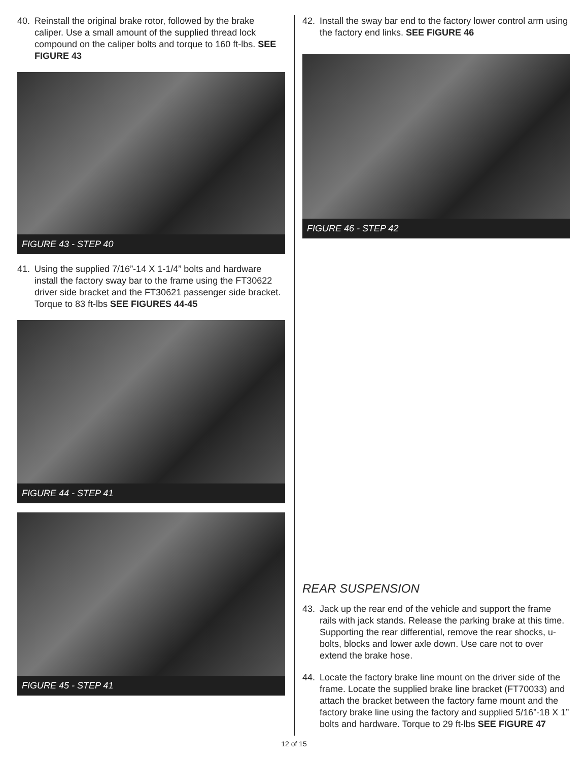40. Reinstall the original brake rotor, followed by the brake caliper. Use a small amount of the supplied thread lock compound on the caliper bolts and torque to 160 ft-lbs. SEE FIGURE 43
FIGURE 43 - STEP 40
41. Using the supplied 7/16”-14 X 1-1/4” bolts and hardware install the factory sway bar to the frame using the FT30622 driver side bracket and the FT30621 passenger side bracket. Torque to 83 ft-lbs SEE FIGURES 44-45
FIGURE 44 - STEP 41
FIGURE 45 - STEP 41
42. Install the sway bar end to the factory lower control arm using the factory end links. SEE FIGURE 46
FIGURE 46 - STEP 42
REAR SUSPENSION
43. Jack up the rear end of the vehicle and support the frame rails with jack stands. Release the parking brake at this time. Supporting the rear differential, remove the rear shocks, u-bolts, blocks and lower axle down. Use care not to over extend the brake hose.
44. Locate the factory brake line mount on the driver side of the frame. Locate the supplied brake line bracket (FT70033) and attach the bracket between the factory fame mount and the factory brake line using the factory and supplied 5/16”-18 X 1” bolts and hardware. Torque to 29 ft-lbs SEE FIGURE 47
12 of 15